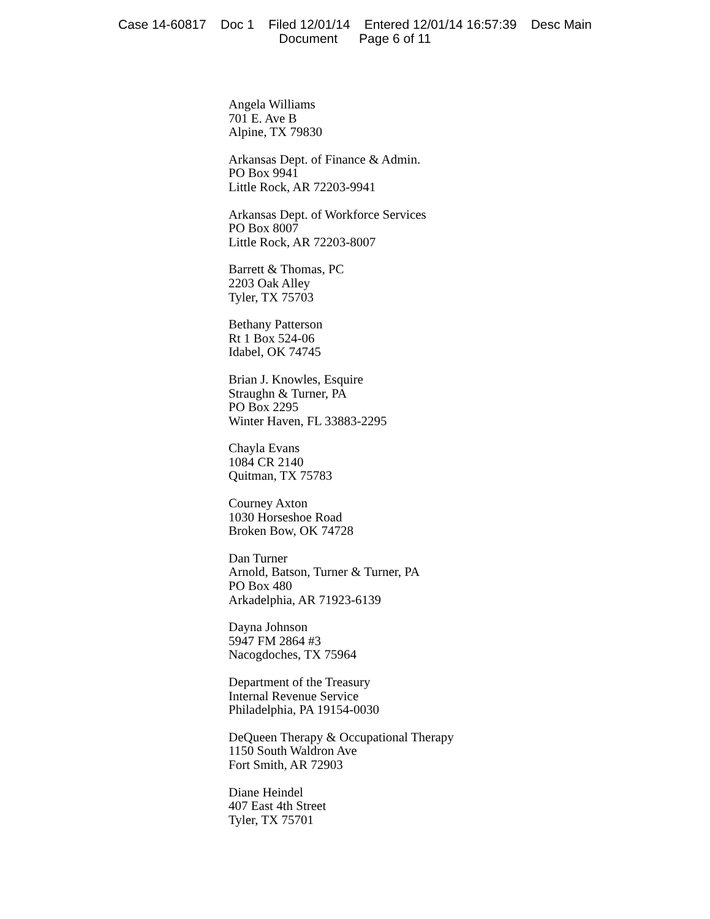Case 14-60817 Doc 1 Filed 12/01/14 Entered 12/01/14 16:57:39 Desc Main
Document Page 6 of 11
Angela Williams
701 E. Ave B
Alpine, TX 79830
Arkansas Dept. of Finance & Admin.
PO Box 9941
Little Rock, AR 72203-9941
Arkansas Dept. of Workforce Services
PO Box 8007
Little Rock, AR 72203-8007
Barrett & Thomas, PC
2203 Oak Alley
Tyler, TX 75703
Bethany Patterson
Rt 1 Box 524-06
Idabel, OK 74745
Brian J. Knowles, Esquire
Straughn & Turner, PA
PO Box 2295
Winter Haven, FL 33883-2295
Chayla Evans
1084 CR 2140
Quitman, TX 75783
Courney Axton
1030 Horseshoe Road
Broken Bow, OK 74728
Dan Turner
Arnold, Batson, Turner & Turner, PA
PO Box 480
Arkadelphia, AR 71923-6139
Dayna Johnson
5947 FM 2864 #3
Nacogdoches, TX 75964
Department of the Treasury
Internal Revenue Service
Philadelphia, PA 19154-0030
DeQueen Therapy & Occupational Therapy
1150 South Waldron Ave
Fort Smith, AR 72903
Diane Heindel
407 East 4th Street
Tyler, TX 75701